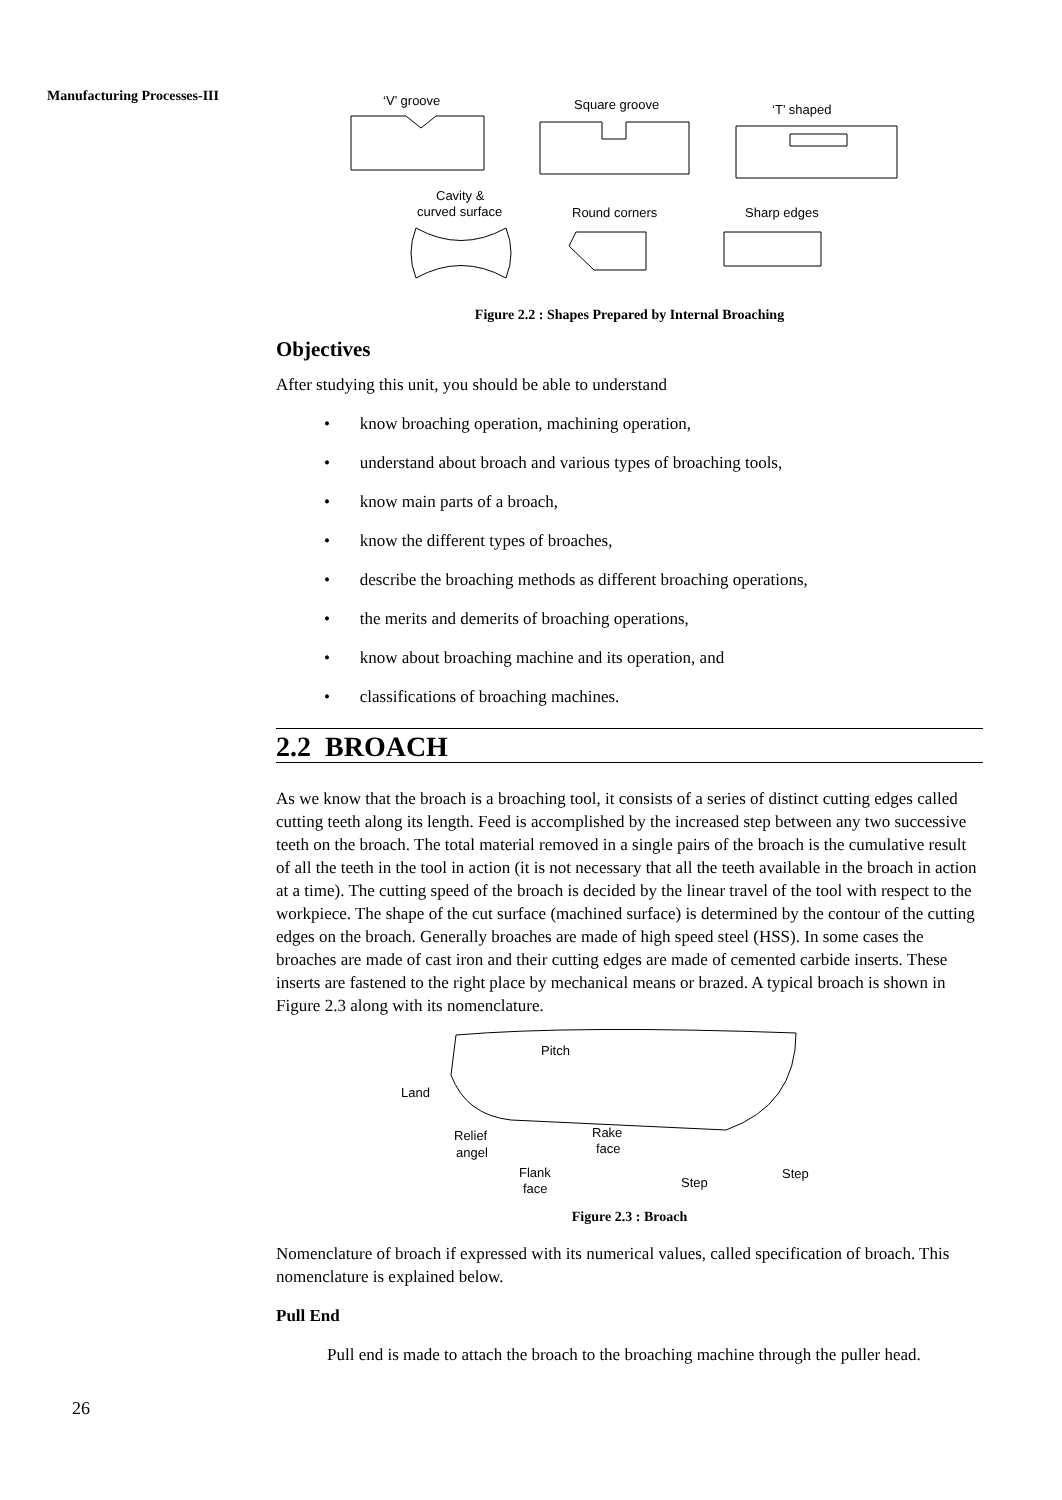Manufacturing Processes-III
‘V’ groove
Square groove
‘T’ shaped
Cavity &
curved surface
Round corners
Sharp edges
Figure 2.2 : Shapes Prepared by Internal Broaching
Objectives
After studying this unit, you should be able to understand
• know broaching operation, machining operation,
• understand about broach and various types of broaching tools,
• know main parts of a broach,
• know the different types of broaches,
• describe the broaching methods as different broaching operations,
• the merits and demerits of broaching operations,
• know about broaching machine and its operation, and
• classifications of broaching machines.
2.2 BROACH
As we know that the broach is a broaching tool, it consists of a series of distinct cutting edges called cutting teeth along its length. Feed is accomplished by the increased step between any two successive teeth on the broach. The total material removed in a single pairs of the broach is the cumulative result of all the teeth in the tool in action (it is not necessary that all the teeth available in the broach in action at a time). The cutting speed of the broach is decided by the linear travel of the tool with respect to the workpiece. The shape of the cut surface (machined surface) is determined by the contour of the cutting edges on the broach. Generally broaches are made of high speed steel (HSS). In some cases the broaches are made of cast iron and their cutting edges are made of cemented carbide inserts. These inserts are fastened to the right place by mechanical means or brazed. A typical broach is shown in Figure 2.3 along with its nomenclature.
Pitch
Land
Relief
angel
Rake
face
Flank
face
Step
Step
Figure 2.3 : Broach
Nomenclature of broach if expressed with its numerical values, called specification of broach. This nomenclature is explained below.
Pull End
Pull end is made to attach the broach to the broaching machine through the puller head.
26